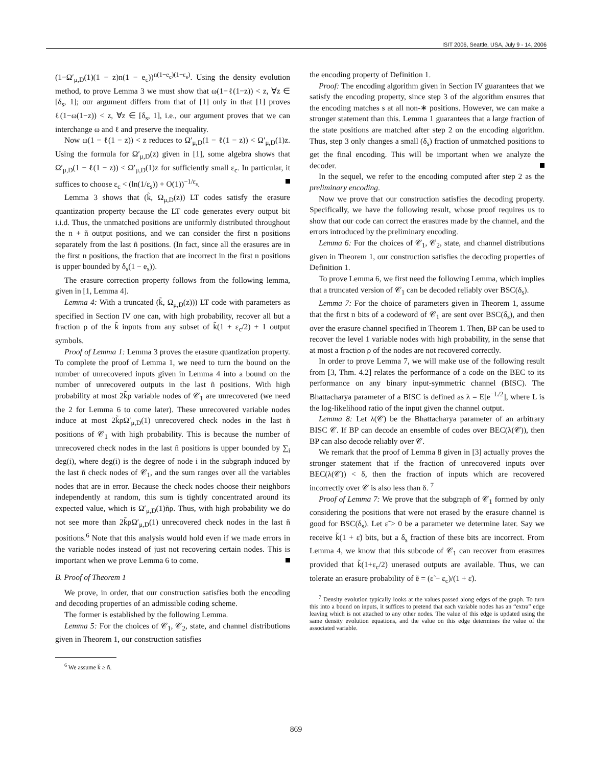ISIT 2006, Seattle, USA, July 9 - 14, 2006
(1−Ω′<sub>μ,D</sub>(1)(1 − z)n(1 − e<sub>c</sub>))<sup>n(1−e<sub>c</sub>)(1−ε<sub>s</sub>)</sup>. Using the density evolution method, to prove Lemma 3 we must show that ω(1−ℓ(1−z)) < z, ∀z ∈ [δ<sub>s</sub>, 1]; our argument differs from that of [1] only in that [1] proves ℓ(1−ω(1−z)) < z, ∀z ∈ [δ<sub>s</sub>, 1], i.e., our argument proves that we can interchange ω and ℓ and preserve the inequality.
Now ω(1 − ℓ(1 − z)) < z reduces to Ω′<sub>μ,D</sub>(1 − ℓ(1 − z)) < Ω′<sub>μ,D</sub>(1)z. Using the formula for Ω′<sub>μ,D</sub>(z) given in [1], some algebra shows that Ω′<sub>μ,D</sub>(1 − ℓ(1 − z)) < Ω′<sub>μ,D</sub>(1)z for sufficiently small ε<sub>c</sub>. In particular, it suffices to choose ε<sub>c</sub> < (ln(1/ε<sub>s</sub>)) + O(1))<sup>−1/ε<sub>s</sub></sup>.
Lemma 3 shows that (k̃, Ω<sub>μ,D</sub>(z)) LT codes satisfy the erasure quantization property because the LT code generates every output bit i.i.d. Thus, the unmatched positions are uniformly distributed throughout the n + ñ output positions, and we can consider the first n positions separately from the last ñ positions. (In fact, since all the erasures are in the first n positions, the fraction that are incorrect in the first n positions is upper bounded by δ<sub>s</sub>(1 − e<sub>s</sub>)).
The erasure correction property follows from the following lemma, given in [1, Lemma 4].
Lemma 4: With a truncated (k̃, Ω<sub>μ,D</sub>(z))) LT code with parameters as specified in Section IV one can, with high probability, recover all but a fraction ρ of the k̃ inputs from any subset of k̃(1 + ε<sub>c</sub>/2) + 1 output symbols.
Proof of Lemma 1: Lemma 3 proves the erasure quantization property. To complete the proof of Lemma 1, we need to turn the bound on the number of unrecovered inputs given in Lemma 4 into a bound on the number of unrecovered outputs in the last ñ positions. With high probability at most 2k̃ρ variable nodes of 𝒞<sub>1</sub> are unrecovered (we need the 2 for Lemma 6 to come later). These unrecovered variable nodes induce at most 2k̃ρΩ′<sub>μ,D</sub>(1) unrecovered check nodes in the last ñ positions of 𝒞<sub>1</sub> with high probability. This is because the number of unrecovered check nodes in the last ñ positions is upper bounded by ∑<sub>i</sub> deg(i), where deg(i) is the degree of node i in the subgraph induced by the last ñ check nodes of 𝒞<sub>1</sub>, and the sum ranges over all the variables nodes that are in error. Because the check nodes choose their neighbors independently at random, this sum is tightly concentrated around its expected value, which is Ω′<sub>μ,D</sub>(1)ñρ. Thus, with high probability we do not see more than 2k̃ρΩ′<sub>μ,D</sub>(1) unrecovered check nodes in the last ñ positions.<sup>6</sup> Note that this analysis would hold even if we made errors in the variable nodes instead of just not recovering certain nodes. This is important when we prove Lemma 6 to come.
B. Proof of Theorem 1
We prove, in order, that our construction satisfies both the encoding and decoding properties of an admissible coding scheme.
The former is established by the following Lemma.
Lemma 5: For the choices of 𝒞<sub>1</sub>, 𝒞<sub>2</sub>, state, and channel distributions given in Theorem 1, our construction satisfies
<sup>6</sup> We assume k̃ ≥ ñ.
the encoding property of Definition 1.
Proof: The encoding algorithm given in Section IV guarantees that we satisfy the encoding property, since step 3 of the algorithm ensures that the encoding matches s at all non-∗ positions. However, we can make a stronger statement than this. Lemma 1 guarantees that a large fraction of the state positions are matched after step 2 on the encoding algorithm. Thus, step 3 only changes a small (δ<sub>s</sub>) fraction of unmatched positions to get the final encoding. This will be important when we analyze the decoder.
In the sequel, we refer to the encoding computed after step 2 as the preliminary encoding.
Now we prove that our construction satisfies the decoding property. Specifically, we have the following result, whose proof requires us to show that our code can correct the erasures made by the channel, and the errors introduced by the preliminary encoding.
Lemma 6: For the choices of 𝒞<sub>1</sub>, 𝒞<sub>2</sub>, state, and channel distributions given in Theorem 1, our construction satisfies the decoding properties of Definition 1.
To prove Lemma 6, we first need the following Lemma, which implies that a truncated version of 𝒞<sub>1</sub> can be decoded reliably over BSC(δ<sub>s</sub>).
Lemma 7: For the choice of parameters given in Theorem 1, assume that the first n bits of a codeword of 𝒞<sub>1</sub> are sent over BSC(δ<sub>s</sub>), and then over the erasure channel specified in Theorem 1. Then, BP can be used to recover the level 1 variable nodes with high probability, in the sense that at most a fraction ρ of the nodes are not recovered correctly.
In order to prove Lemma 7, we will make use of the following result from [3, Thm. 4.2] relates the performance of a code on the BEC to its performance on any binary input-symmetric channel (BISC). The Bhattacharya parameter of a BISC is defined as λ = E[e<sup>−L/2</sup>], where L is the log-likelihood ratio of the input given the channel output.
Lemma 8: Let λ(𝒞) be the Bhattacharya parameter of an arbitrary BISC 𝒞. If BP can decode an ensemble of codes over BEC(λ(𝒞)), then BP can also decode reliably over 𝒞.
We remark that the proof of Lemma 8 given in [3] actually proves the stronger statement that if the fraction of unrecovered inputs over BEC(λ(𝒞)) < δ, then the fraction of inputs which are recovered incorrectly over 𝒞 is also less than δ. <sup>7</sup>
Proof of Lemma 7: We prove that the subgraph of 𝒞<sub>1</sub> formed by only considering the positions that were not erased by the erasure channel is good for BSC(δ<sub>s</sub>). Let ε̃ > 0 be a parameter we determine later. Say we receive k̃(1 + ε̃) bits, but a δ<sub>s</sub> fraction of these bits are incorrect. From Lemma 4, we know that this subcode of 𝒞<sub>1</sub> can recover from erasures provided that k̃(1+ε<sub>c</sub>/2) unerased outputs are available. Thus, we can tolerate an erasure probability of ẽ = (ε̃ − ε<sub>c</sub>)/(1 + ε̃).
<sup>7</sup> Density evolution typically looks at the values passed along edges of the graph. To turn this into a bound on inputs, it suffices to pretend that each variable nodes has an “extra” edge leaving which is not attached to any other nodes. The value of this edge is updated using the same density evolution equations, and the value on this edge determines the value of the associated variable.
869